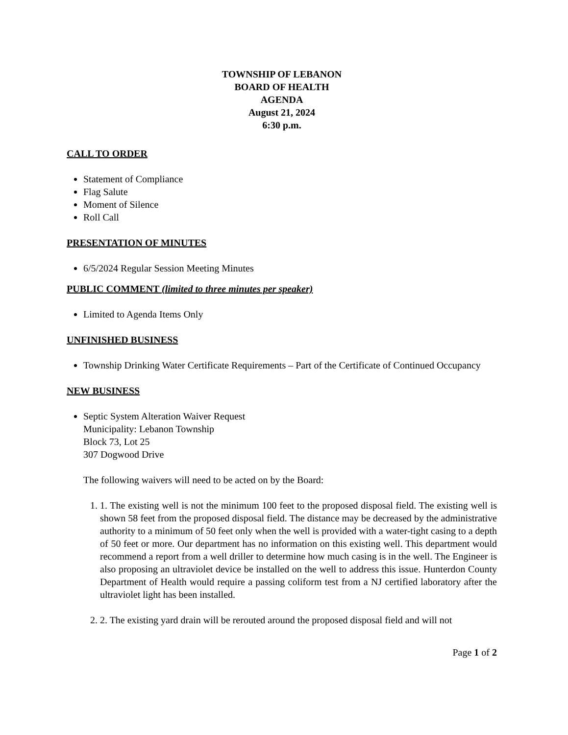TOWNSHIP OF LEBANON
BOARD OF HEALTH
AGENDA
August 21, 2024
6:30 p.m.
CALL TO ORDER
Statement of Compliance
Flag Salute
Moment of Silence
Roll Call
PRESENTATION OF MINUTES
6/5/2024 Regular Session Meeting Minutes
PUBLIC COMMENT (limited to three minutes per speaker)
Limited to Agenda Items Only
UNFINISHED BUSINESS
Township Drinking Water Certificate Requirements – Part of the Certificate of Continued Occupancy
NEW BUSINESS
Septic System Alteration Waiver Request
Municipality: Lebanon Township
Block 73, Lot 25
307 Dogwood Drive
The following waivers will need to be acted on by the Board:
1. 1. The existing well is not the minimum 100 feet to the proposed disposal field. The existing well is shown 58 feet from the proposed disposal field. The distance may be decreased by the administrative authority to a minimum of 50 feet only when the well is provided with a water-tight casing to a depth of 50 feet or more. Our department has no information on this existing well. This department would recommend a report from a well driller to determine how much casing is in the well. The Engineer is also proposing an ultraviolet device be installed on the well to address this issue. Hunterdon County Department of Health would require a passing coliform test from a NJ certified laboratory after the ultraviolet light has been installed.
2. 2. The existing yard drain will be rerouted around the proposed disposal field and will not
Page 1 of 2